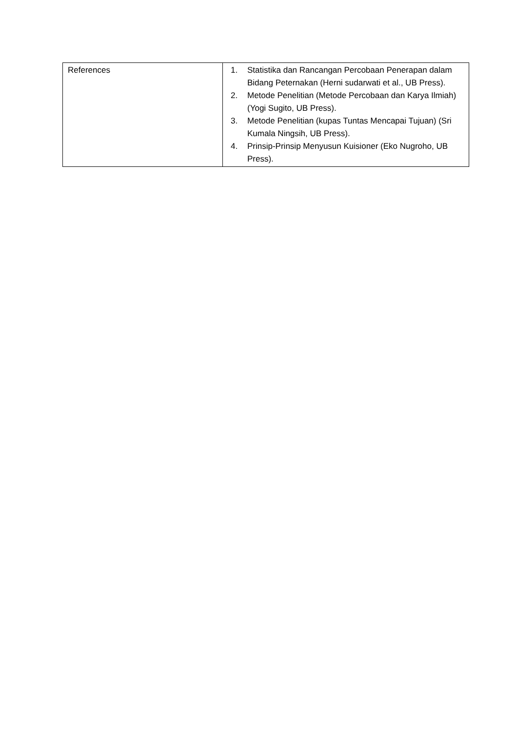| References | 1. Statistika dan Rancangan Percobaan Penerapan dalam Bidang Peternakan (Herni sudarwati et al., UB Press). 2. Metode Penelitian (Metode Percobaan dan Karya Ilmiah) (Yogi Sugito, UB Press). 3. Metode Penelitian (kupas Tuntas Mencapai Tujuan) (Sri Kumala Ningsih, UB Press). 4. Prinsip-Prinsip Menyusun Kuisioner (Eko Nugroho, UB Press). |